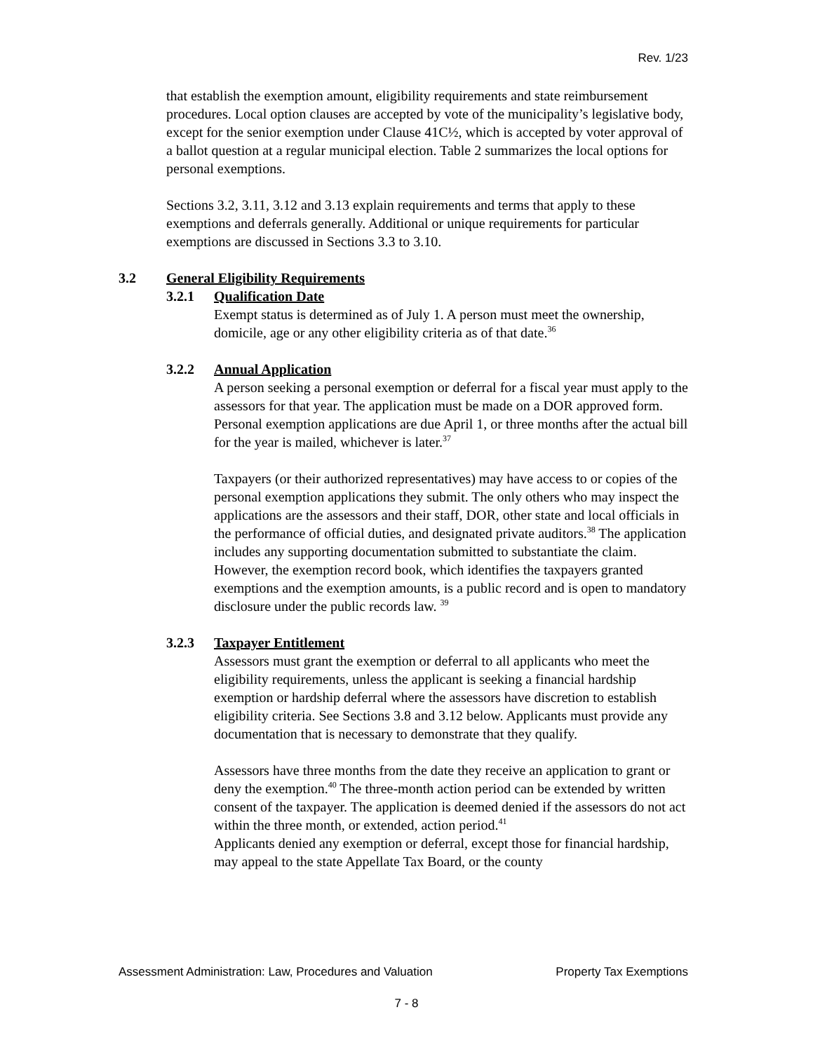Rev. 1/23
that establish the exemption amount, eligibility requirements and state reimbursement procedures. Local option clauses are accepted by vote of the municipality’s legislative body, except for the senior exemption under Clause 41C½, which is accepted by voter approval of a ballot question at a regular municipal election. Table 2 summarizes the local options for personal exemptions.
Sections 3.2, 3.11, 3.12 and 3.13 explain requirements and terms that apply to these exemptions and deferrals generally. Additional or unique requirements for particular exemptions are discussed in Sections 3.3 to 3.10.
3.2 General Eligibility Requirements
3.2.1 Qualification Date
Exempt status is determined as of July 1. A person must meet the ownership, domicile, age or any other eligibility criteria as of that date.<sup>36</sup>
3.2.2 Annual Application
A person seeking a personal exemption or deferral for a fiscal year must apply to the assessors for that year. The application must be made on a DOR approved form. Personal exemption applications are due April 1, or three months after the actual bill for the year is mailed, whichever is later.<sup>37</sup>
Taxpayers (or their authorized representatives) may have access to or copies of the personal exemption applications they submit. The only others who may inspect the applications are the assessors and their staff, DOR, other state and local officials in the performance of official duties, and designated private auditors.<sup>38</sup> The application includes any supporting documentation submitted to substantiate the claim. However, the exemption record book, which identifies the taxpayers granted exemptions and the exemption amounts, is a public record and is open to mandatory disclosure under the public records law. <sup>39</sup>
3.2.3 Taxpayer Entitlement
Assessors must grant the exemption or deferral to all applicants who meet the eligibility requirements, unless the applicant is seeking a financial hardship exemption or hardship deferral where the assessors have discretion to establish eligibility criteria. See Sections 3.8 and 3.12 below. Applicants must provide any documentation that is necessary to demonstrate that they qualify.
Assessors have three months from the date they receive an application to grant or deny the exemption.<sup>40</sup> The three-month action period can be extended by written consent of the taxpayer. The application is deemed denied if the assessors do not act within the three month, or extended, action period.<sup>41</sup>
Applicants denied any exemption or deferral, except those for financial hardship, may appeal to the state Appellate Tax Board, or the county
Assessment Administration: Law, Procedures and Valuation Property Tax Exemptions
7 - 8